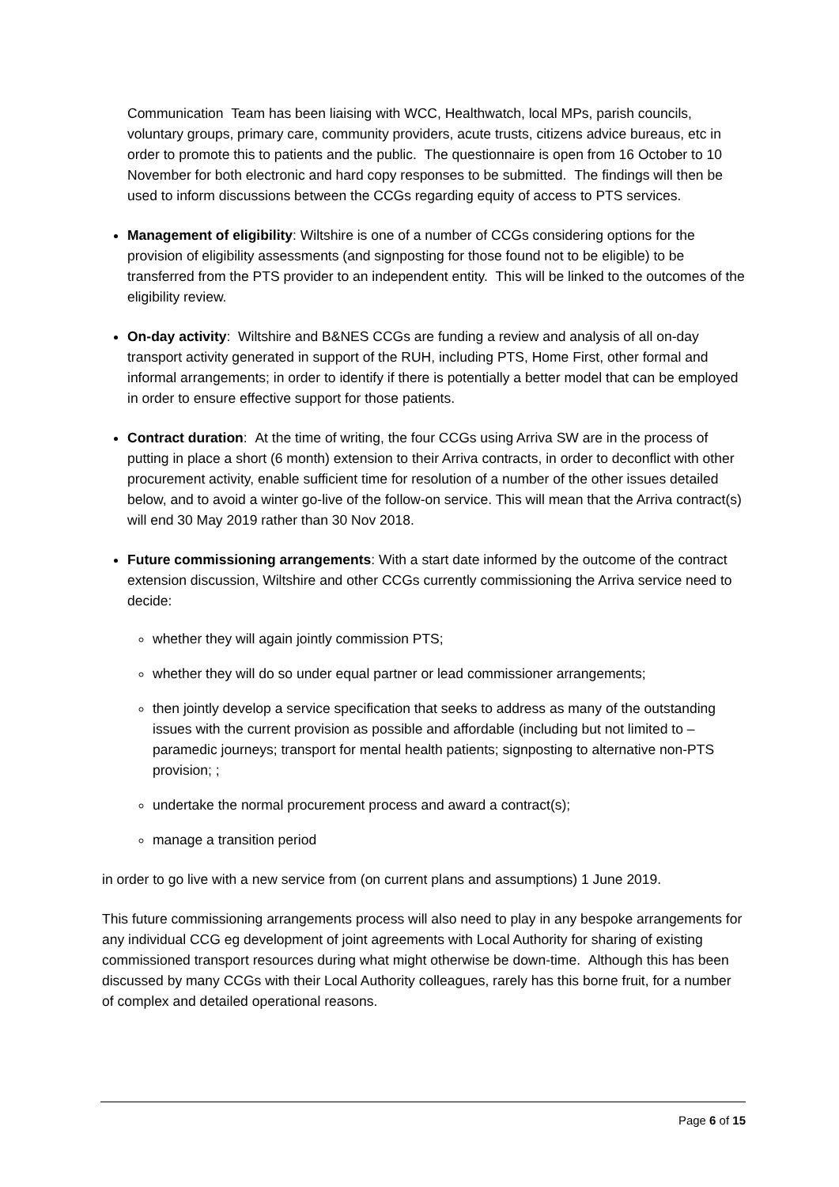Communication Team has been liaising with WCC, Healthwatch, local MPs, parish councils, voluntary groups, primary care, community providers, acute trusts, citizens advice bureaus, etc in order to promote this to patients and the public. The questionnaire is open from 16 October to 10 November for both electronic and hard copy responses to be submitted. The findings will then be used to inform discussions between the CCGs regarding equity of access to PTS services.
Management of eligibility: Wiltshire is one of a number of CCGs considering options for the provision of eligibility assessments (and signposting for those found not to be eligible) to be transferred from the PTS provider to an independent entity. This will be linked to the outcomes of the eligibility review.
On-day activity: Wiltshire and B&NES CCGs are funding a review and analysis of all on-day transport activity generated in support of the RUH, including PTS, Home First, other formal and informal arrangements; in order to identify if there is potentially a better model that can be employed in order to ensure effective support for those patients.
Contract duration: At the time of writing, the four CCGs using Arriva SW are in the process of putting in place a short (6 month) extension to their Arriva contracts, in order to deconflict with other procurement activity, enable sufficient time for resolution of a number of the other issues detailed below, and to avoid a winter go-live of the follow-on service. This will mean that the Arriva contract(s) will end 30 May 2019 rather than 30 Nov 2018.
Future commissioning arrangements: With a start date informed by the outcome of the contract extension discussion, Wiltshire and other CCGs currently commissioning the Arriva service need to decide:
whether they will again jointly commission PTS;
whether they will do so under equal partner or lead commissioner arrangements;
then jointly develop a service specification that seeks to address as many of the outstanding issues with the current provision as possible and affordable (including but not limited to – paramedic journeys; transport for mental health patients; signposting to alternative non-PTS provision; ;
undertake the normal procurement process and award a contract(s);
manage a transition period
in order to go live with a new service from (on current plans and assumptions) 1 June 2019.
This future commissioning arrangements process will also need to play in any bespoke arrangements for any individual CCG eg development of joint agreements with Local Authority for sharing of existing commissioned transport resources during what might otherwise be down-time. Although this has been discussed by many CCGs with their Local Authority colleagues, rarely has this borne fruit, for a number of complex and detailed operational reasons.
Page 6 of 15